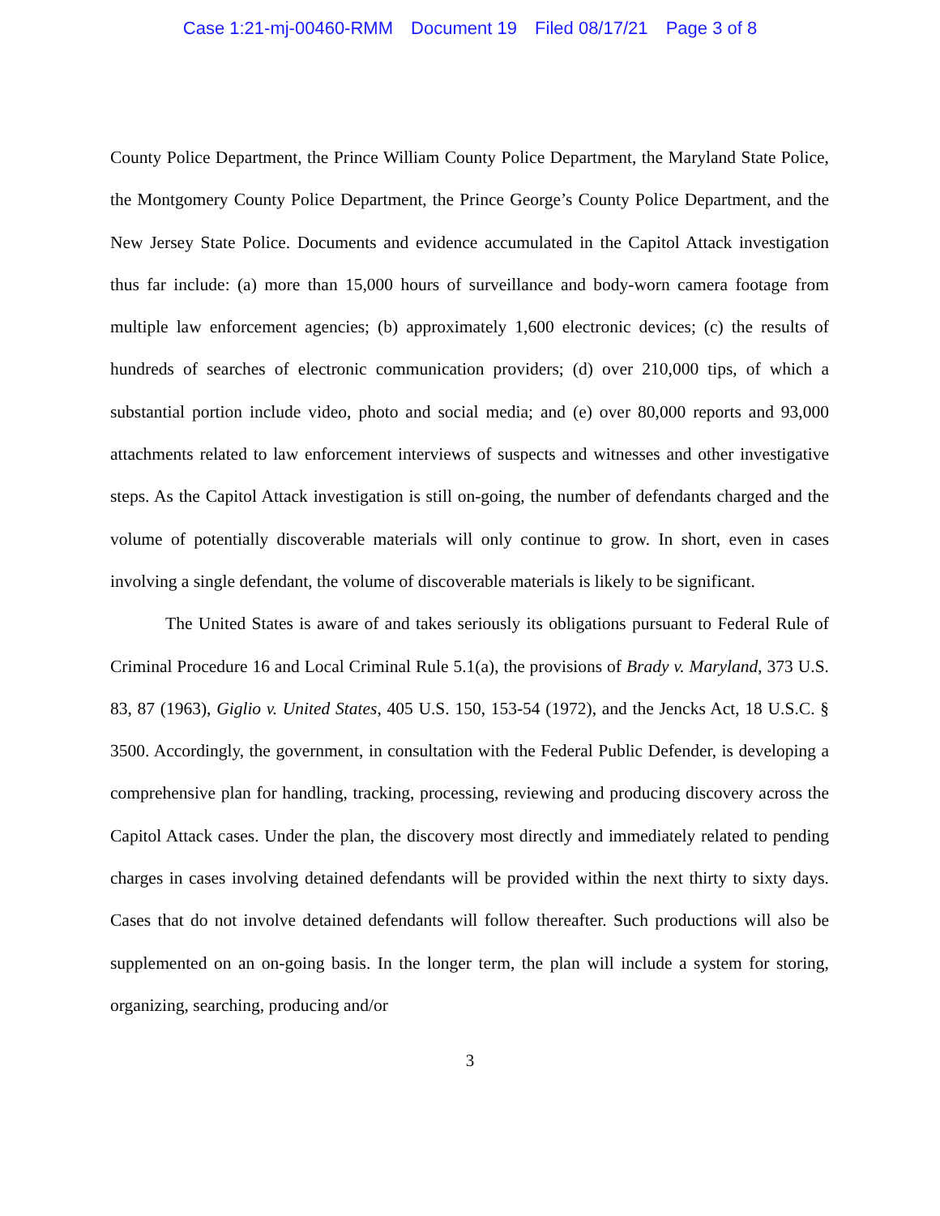Case 1:21-mj-00460-RMM Document 19 Filed 08/17/21 Page 3 of 8
County Police Department, the Prince William County Police Department, the Maryland State Police, the Montgomery County Police Department, the Prince George’s County Police Department, and the New Jersey State Police. Documents and evidence accumulated in the Capitol Attack investigation thus far include: (a) more than 15,000 hours of surveillance and body-worn camera footage from multiple law enforcement agencies; (b) approximately 1,600 electronic devices; (c) the results of hundreds of searches of electronic communication providers; (d) over 210,000 tips, of which a substantial portion include video, photo and social media; and (e) over 80,000 reports and 93,000 attachments related to law enforcement interviews of suspects and witnesses and other investigative steps. As the Capitol Attack investigation is still on-going, the number of defendants charged and the volume of potentially discoverable materials will only continue to grow. In short, even in cases involving a single defendant, the volume of discoverable materials is likely to be significant.
The United States is aware of and takes seriously its obligations pursuant to Federal Rule of Criminal Procedure 16 and Local Criminal Rule 5.1(a), the provisions of Brady v. Maryland, 373 U.S. 83, 87 (1963), Giglio v. United States, 405 U.S. 150, 153-54 (1972), and the Jencks Act, 18 U.S.C. § 3500. Accordingly, the government, in consultation with the Federal Public Defender, is developing a comprehensive plan for handling, tracking, processing, reviewing and producing discovery across the Capitol Attack cases. Under the plan, the discovery most directly and immediately related to pending charges in cases involving detained defendants will be provided within the next thirty to sixty days. Cases that do not involve detained defendants will follow thereafter. Such productions will also be supplemented on an on-going basis. In the longer term, the plan will include a system for storing, organizing, searching, producing and/or
3